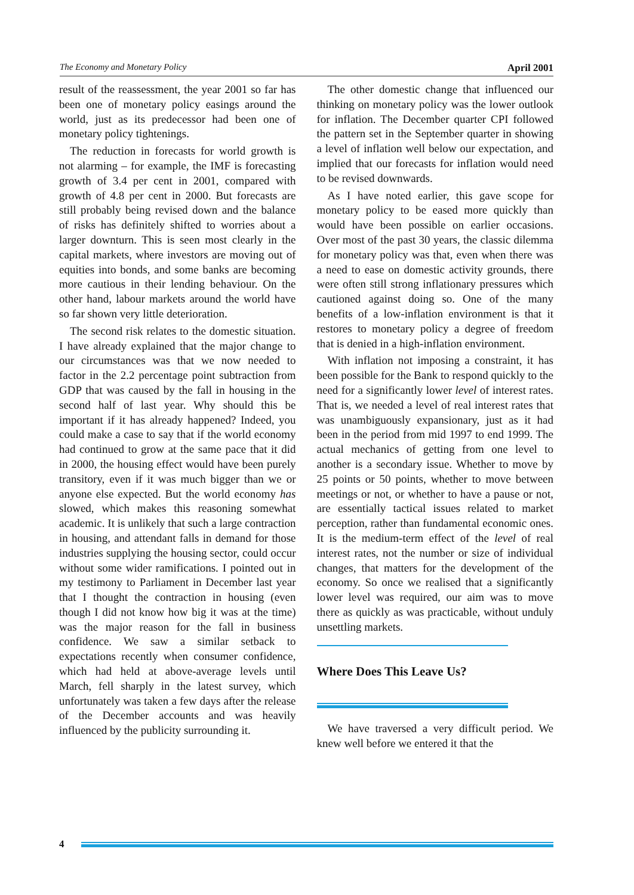The Economy and Monetary Policy April 2001
result of the reassessment, the year 2001 so far has been one of monetary policy easings around the world, just as its predecessor had been one of monetary policy tightenings.
The reduction in forecasts for world growth is not alarming – for example, the IMF is forecasting growth of 3.4 per cent in 2001, compared with growth of 4.8 per cent in 2000. But forecasts are still probably being revised down and the balance of risks has definitely shifted to worries about a larger downturn. This is seen most clearly in the capital markets, where investors are moving out of equities into bonds, and some banks are becoming more cautious in their lending behaviour. On the other hand, labour markets around the world have so far shown very little deterioration.
The second risk relates to the domestic situation. I have already explained that the major change to our circumstances was that we now needed to factor in the 2.2 percentage point subtraction from GDP that was caused by the fall in housing in the second half of last year. Why should this be important if it has already happened? Indeed, you could make a case to say that if the world economy had continued to grow at the same pace that it did in 2000, the housing effect would have been purely transitory, even if it was much bigger than we or anyone else expected. But the world economy has slowed, which makes this reasoning somewhat academic. It is unlikely that such a large contraction in housing, and attendant falls in demand for those industries supplying the housing sector, could occur without some wider ramifications. I pointed out in my testimony to Parliament in December last year that I thought the contraction in housing (even though I did not know how big it was at the time) was the major reason for the fall in business confidence. We saw a similar setback to expectations recently when consumer confidence, which had held at above-average levels until March, fell sharply in the latest survey, which unfortunately was taken a few days after the release of the December accounts and was heavily influenced by the publicity surrounding it.
The other domestic change that influenced our thinking on monetary policy was the lower outlook for inflation. The December quarter CPI followed the pattern set in the September quarter in showing a level of inflation well below our expectation, and implied that our forecasts for inflation would need to be revised downwards.
As I have noted earlier, this gave scope for monetary policy to be eased more quickly than would have been possible on earlier occasions. Over most of the past 30 years, the classic dilemma for monetary policy was that, even when there was a need to ease on domestic activity grounds, there were often still strong inflationary pressures which cautioned against doing so. One of the many benefits of a low-inflation environment is that it restores to monetary policy a degree of freedom that is denied in a high-inflation environment.
With inflation not imposing a constraint, it has been possible for the Bank to respond quickly to the need for a significantly lower level of interest rates. That is, we needed a level of real interest rates that was unambiguously expansionary, just as it had been in the period from mid 1997 to end 1999. The actual mechanics of getting from one level to another is a secondary issue. Whether to move by 25 points or 50 points, whether to move between meetings or not, or whether to have a pause or not, are essentially tactical issues related to market perception, rather than fundamental economic ones. It is the medium-term effect of the level of real interest rates, not the number or size of individual changes, that matters for the development of the economy. So once we realised that a significantly lower level was required, our aim was to move there as quickly as was practicable, without unduly unsettling markets.
Where Does This Leave Us?
We have traversed a very difficult period. We knew well before we entered it that the
4